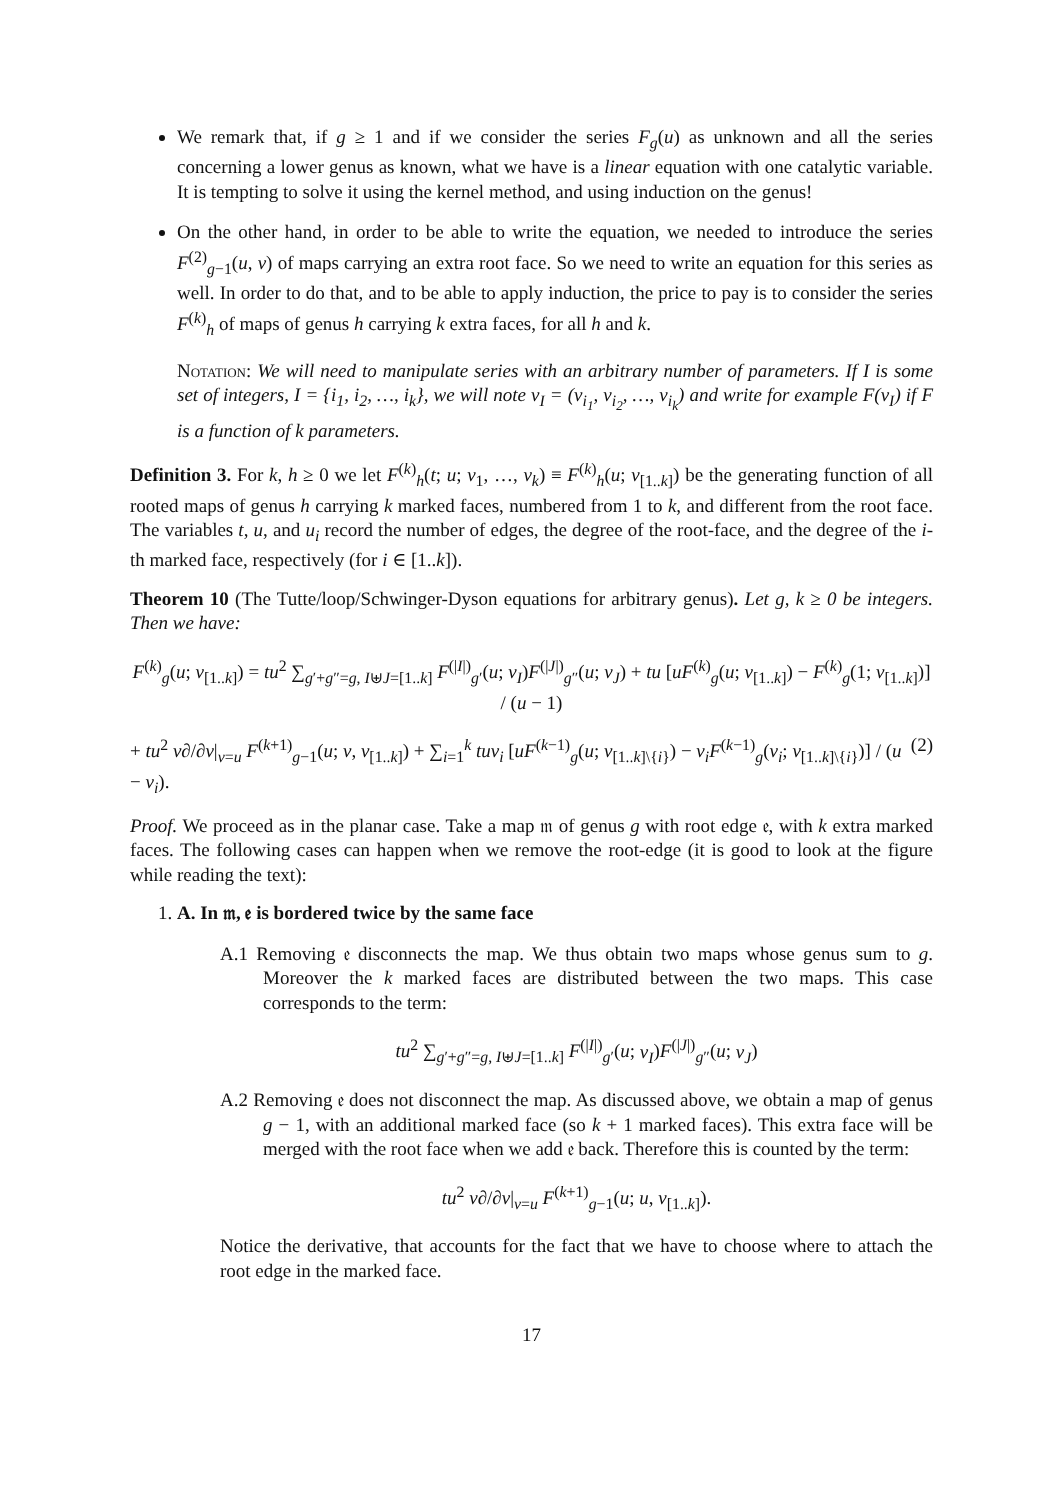We remark that, if g ≥ 1 and if we consider the series F<sub>g</sub>(u) as unknown and all the series concerning a lower genus as known, what we have is a linear equation with one catalytic variable. It is tempting to solve it using the kernel method, and using induction on the genus!
On the other hand, in order to be able to write the equation, we needed to introduce the series F<sup>(2)</sup><sub>g−1</sub>(u, v) of maps carrying an extra root face. So we need to write an equation for this series as well. In order to do that, and to be able to apply induction, the price to pay is to consider the series F<sup>(k)</sup><sub>h</sub> of maps of genus h carrying k extra faces, for all h and k.
Notation: We will need to manipulate series with an arbitrary number of parameters. If I is some set of integers, I = {i<sub>1</sub>, i<sub>2</sub>, …, i<sub>k</sub>}, we will note v<sub>I</sub> = (v<sub>i<sub>1</sub></sub>, v<sub>i<sub>2</sub></sub>, …, v<sub>i<sub>k</sub></sub>) and write for example F(v<sub>I</sub>) if F is a function of k parameters.
Definition 3. For k, h ≥ 0 we let F<sup>(k)</sup><sub>h</sub>(t; u; v<sub>1</sub>, …, v<sub>k</sub>) ≡ F<sup>(k)</sup><sub>h</sub>(u; v<sub>[1..k]</sub>) be the generating function of all rooted maps of genus h carrying k marked faces, numbered from 1 to k, and different from the root face. The variables t, u, and u<sub>i</sub> record the number of edges, the degree of the root-face, and the degree of the i-th marked face, respectively (for i ∈ [1..k]).
Theorem 10 (The Tutte/loop/Schwinger-Dyson equations for arbitrary genus). Let g, k ≥ 0 be integers. Then we have:
F<sup>(k)</sup><sub>g</sub>(u; v<sub>[1..k]</sub>) = tu<sup>2</sup> ∑<sub>g′+g″=g, I⊎J=[1..k]</sub> F<sup>(|I|)</sup><sub>g′</sub>(u; v<sub>I</sub>)F<sup>(|J|)</sup><sub>g″</sub>(u; v<sub>J</sub>) + tu [uF<sup>(k)</sup><sub>g</sub>(u; v<sub>[1..k]</sub>) − F<sup>(k)</sup><sub>g</sub>(1; v<sub>[1..k]</sub>)] / (u − 1)
+ tu<sup>2</sup> v∂/∂v|<sub>v=u</sub> F<sup>(k+1)</sup><sub>g−1</sub>(u; v, v<sub>[1..k]</sub>) + ∑<sub>i=1</sub><sup>k</sup> tuv<sub>i</sub> [uF<sup>(k−1)</sup><sub>g</sub>(u; v<sub>[1..k]\{i}</sub>) − v<sub>i</sub>F<sup>(k−1)</sup><sub>g</sub>(v<sub>i</sub>; v<sub>[1..k]\{i}</sub>)] / (u − v<sub>i</sub>). (2)
Proof. We proceed as in the planar case. Take a map 𝔪 of genus g with root edge 𝔢, with k extra marked faces. The following cases can happen when we remove the root-edge (it is good to look at the figure while reading the text):
1. A. In 𝔪, 𝔢 is bordered twice by the same face
A.1 Removing 𝔢 disconnects the map. We thus obtain two maps whose genus sum to g. Moreover the k marked faces are distributed between the two maps. This case corresponds to the term:
tu<sup>2</sup> ∑<sub>g′+g″=g, I⊎J=[1..k]</sub> F<sup>(|I|)</sup><sub>g′</sub>(u; v<sub>I</sub>)F<sup>(|J|)</sup><sub>g″</sub>(u; v<sub>J</sub>)
A.2 Removing 𝔢 does not disconnect the map. As discussed above, we obtain a map of genus g − 1, with an additional marked face (so k + 1 marked faces). This extra face will be merged with the root face when we add 𝔢 back. Therefore this is counted by the term:
tu<sup>2</sup> v∂/∂v|<sub>v=u</sub> F<sup>(k+1)</sup><sub>g−1</sub>(u; u, v<sub>[1..k]</sub>).
Notice the derivative, that accounts for the fact that we have to choose where to attach the root edge in the marked face.
17